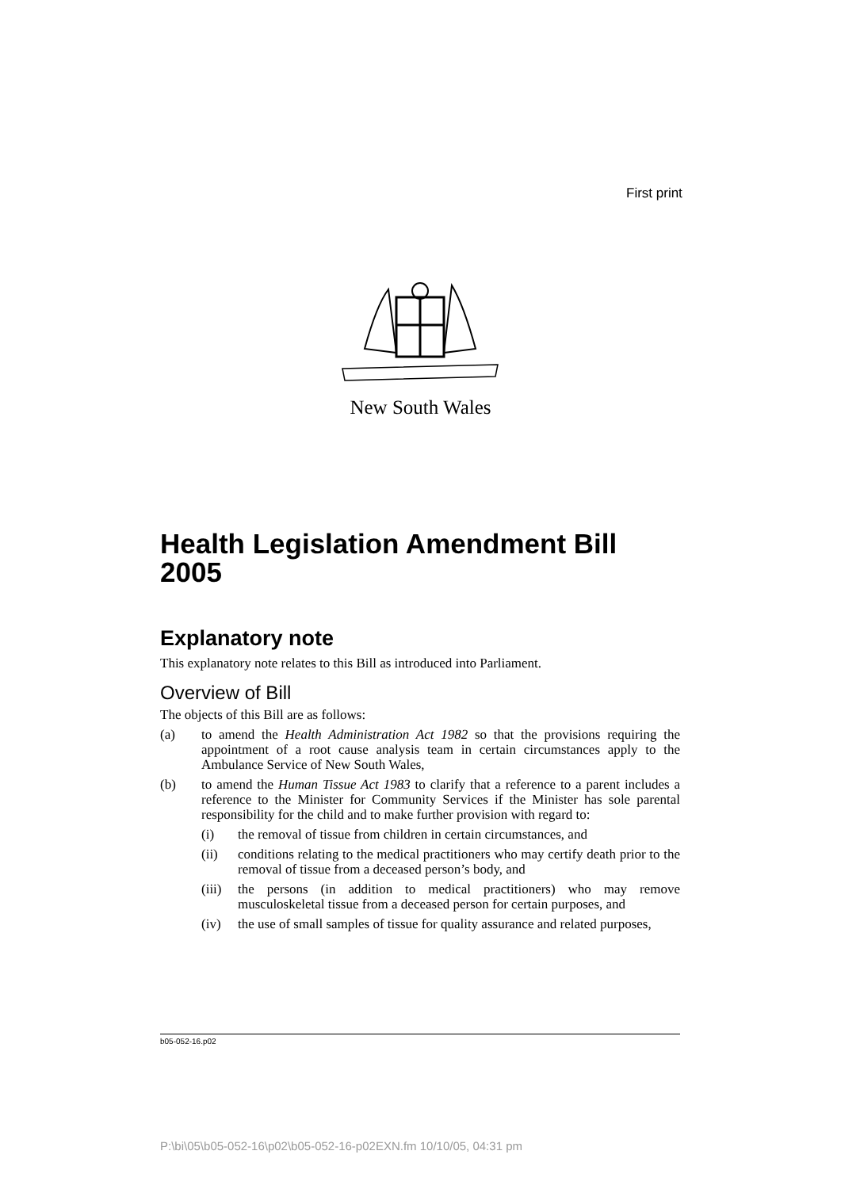First print
New South Wales
Health Legislation Amendment Bill 2005
Explanatory note
This explanatory note relates to this Bill as introduced into Parliament.
Overview of Bill
The objects of this Bill are as follows:
(a) to amend the Health Administration Act 1982 so that the provisions requiring the appointment of a root cause analysis team in certain circumstances apply to the Ambulance Service of New South Wales,
(b) to amend the Human Tissue Act 1983 to clarify that a reference to a parent includes a reference to the Minister for Community Services if the Minister has sole parental responsibility for the child and to make further provision with regard to:
(i) the removal of tissue from children in certain circumstances, and
(ii) conditions relating to the medical practitioners who may certify death prior to the removal of tissue from a deceased person’s body, and
(iii) the persons (in addition to medical practitioners) who may remove musculoskeletal tissue from a deceased person for certain purposes, and
(iv) the use of small samples of tissue for quality assurance and related purposes,
b05-052-16.p02
P:\bi\05\b05-052-16\p02\b05-052-16-p02EXN.fm 10/10/05, 04:31 pm